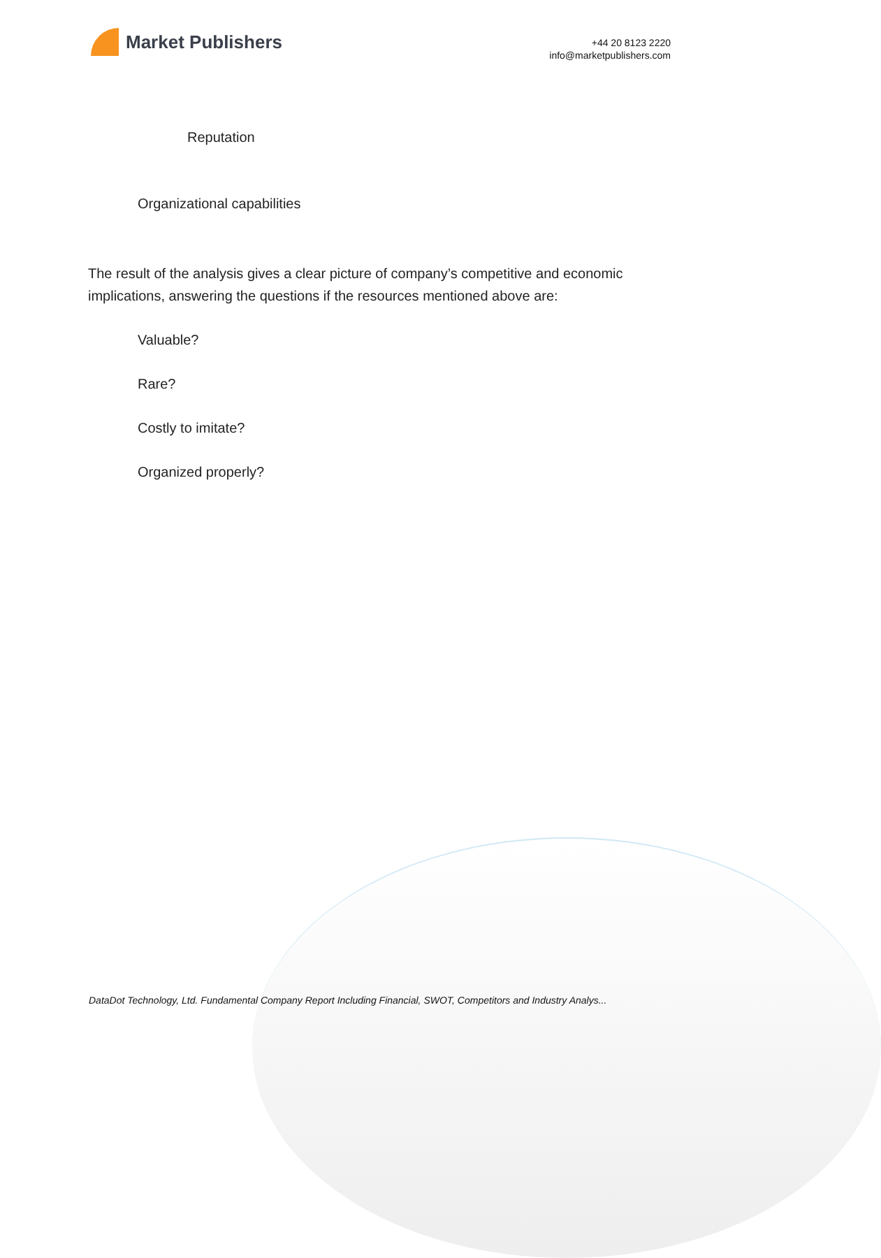Market Publishers
+44 20 8123 2220
info@marketpublishers.com
Reputation
Organizational capabilities
The result of the analysis gives a clear picture of company’s competitive and economic implications, answering the questions if the resources mentioned above are:
Valuable?
Rare?
Costly to imitate?
Organized properly?
DataDot Technology, Ltd. Fundamental Company Report Including Financial, SWOT, Competitors and Industry Analys...